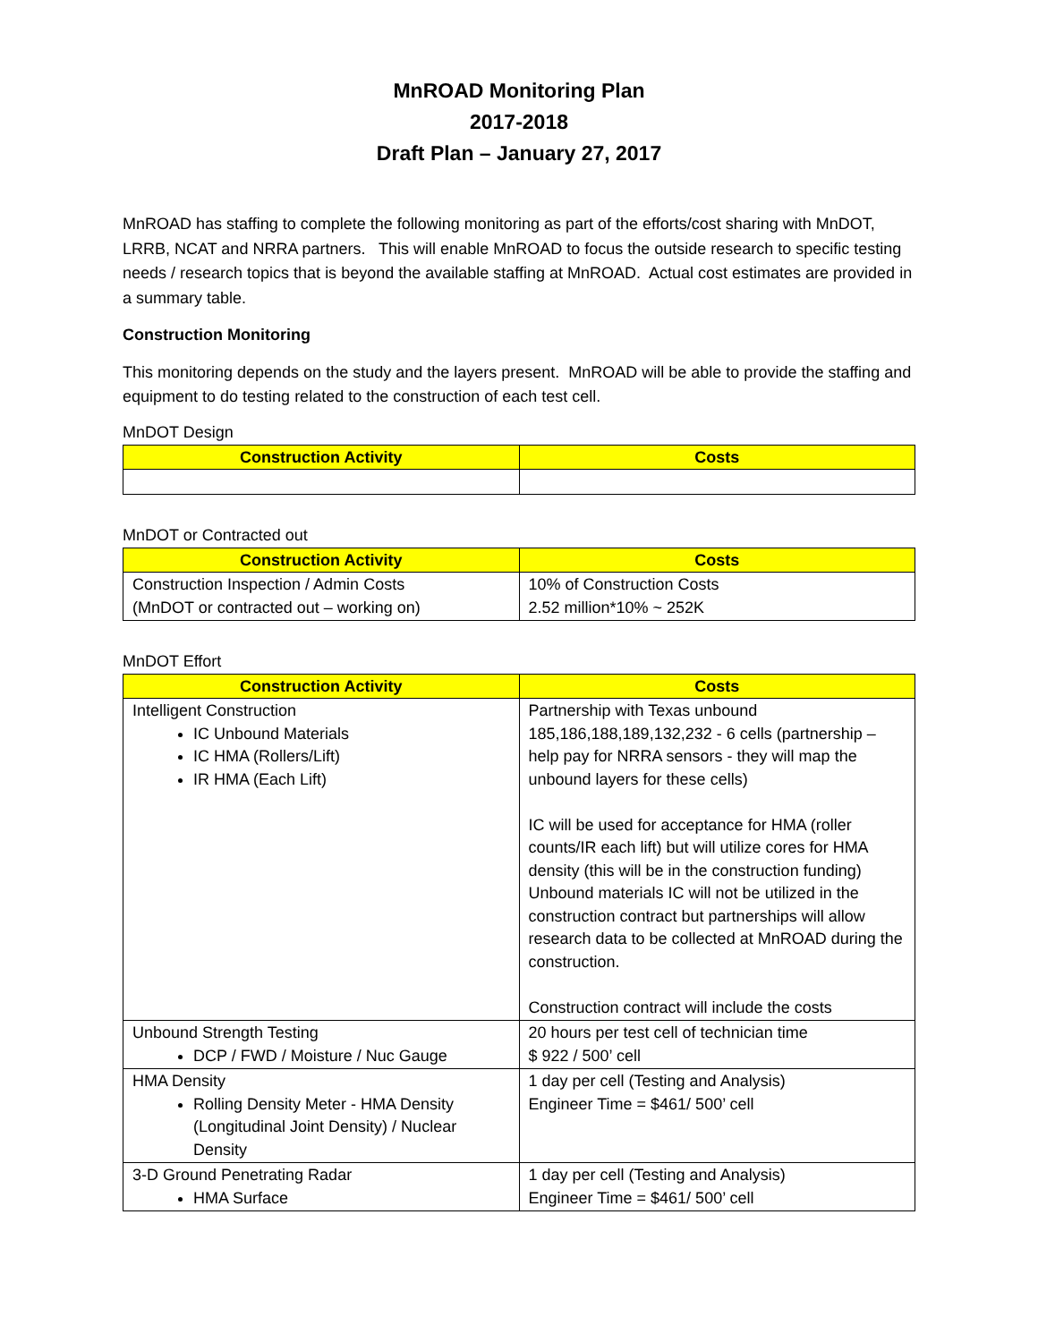MnROAD Monitoring Plan
2017-2018
Draft Plan – January 27, 2017
MnROAD has staffing to complete the following monitoring as part of the efforts/cost sharing with MnDOT, LRRB, NCAT and NRRA partners. This will enable MnROAD to focus the outside research to specific testing needs / research topics that is beyond the available staffing at MnROAD. Actual cost estimates are provided in a summary table.
Construction Monitoring
This monitoring depends on the study and the layers present. MnROAD will be able to provide the staffing and equipment to do testing related to the construction of each test cell.
MnDOT Design
| Construction Activity | Costs |
| --- | --- |
MnDOT or Contracted out
| Construction Activity | Costs |
| --- | --- |
| Construction Inspection / Admin Costs (MnDOT or contracted out – working on) | 10% of Construction Costs 2.52 million*10% ~ 252K |
MnDOT Effort
| Construction Activity | Costs |
| --- | --- |
| Intelligent Construction IC Unbound Materials IC HMA (Rollers/Lift) IR HMA (Each Lift) | Partnership with Texas unbound 185,186,188,189,132,232 - 6 cells (partnership – help pay for NRRA sensors - they will map the unbound layers for these cells) IC will be used for acceptance for HMA (roller counts/IR each lift) but will utilize cores for HMA density (this will be in the construction funding) Unbound materials IC will not be utilized in the construction contract but partnerships will allow research data to be collected at MnROAD during the construction. Construction contract will include the costs |
| Unbound Strength Testing DCP / FWD / Moisture / Nuc Gauge | 20 hours per test cell of technician time $ 922 / 500’ cell |
| HMA Density Rolling Density Meter - HMA Density (Longitudinal Joint Density) / Nuclear Density | 1 day per cell (Testing and Analysis) Engineer Time = $461/ 500’ cell |
| 3-D Ground Penetrating Radar HMA Surface | 1 day per cell (Testing and Analysis) Engineer Time = $461/ 500’ cell |